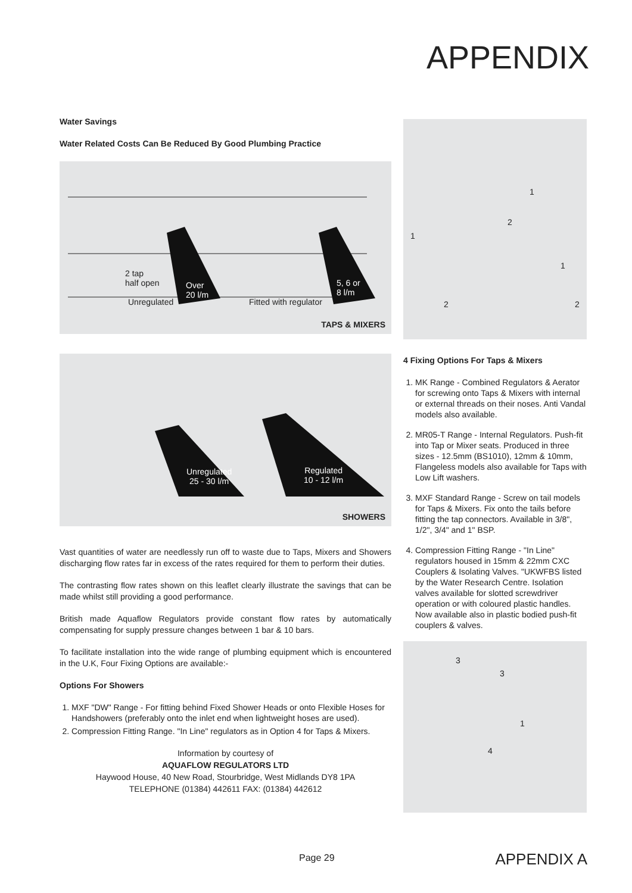APPENDIX
Water Savings
Water Related Costs Can Be Reduced By Good Plumbing Practice
2 tap
half open Over
20 l/m
Unregulated
5, 6 or
8 l/m
Fitted with regulator
TAPS & MIXERS
Unregulated
25 - 30 l/m
Regulated
10 - 12 l/m
SHOWERS
Vast quantities of water are needlessly run off to waste due to Taps, Mixers and Showers discharging flow rates far in excess of the rates required for them to perform their duties.
The contrasting flow rates shown on this leaflet clearly illustrate the savings that can be made whilst still providing a good performance.
British made Aquaflow Regulators provide constant flow rates by automatically compensating for supply pressure changes between 1 bar & 10 bars.
To facilitate installation into the wide range of plumbing equipment which is encountered in the U.K, Four Fixing Options are available:-
Options For Showers
1. MXF "DW" Range - For fitting behind Fixed Shower Heads or onto Flexible Hoses for Handshowers (preferably onto the inlet end when lightweight hoses are used).
2. Compression Fitting Range. "In Line" regulators as in Option 4 for Taps & Mixers.
Information by courtesy of
AQUAFLOW REGULATORS LTD
Haywood House, 40 New Road, Stourbridge, West Midlands DY8 1PA
TELEPHONE (01384) 442611 FAX: (01384) 442612
1
2
1
1
2 2
4 Fixing Options For Taps & Mixers
1. MK Range - Combined Regulators & Aerator for screwing onto Taps & Mixers with internal or external threads on their noses. Anti Vandal models also available.
2. MR05-T Range - Internal Regulators. Push-fit into Tap or Mixer seats. Produced in three sizes - 12.5mm (BS1010), 12mm & 10mm, Flangeless models also available for Taps with Low Lift washers.
3. MXF Standard Range - Screw on tail models for Taps & Mixers. Fix onto the tails before fitting the tap connectors. Available in 3/8", 1/2", 3/4" and 1" BSP.
4. Compression Fitting Range - "In Line" regulators housed in 15mm & 22mm CXC Couplers & Isolating Valves. "UKWFBS listed by the Water Research Centre. Isolation valves available for slotted screwdriver operation or with coloured plastic handles. Now available also in plastic bodied push-fit couplers & valves.
3
3
1
4
Page 29 APPENDIX A